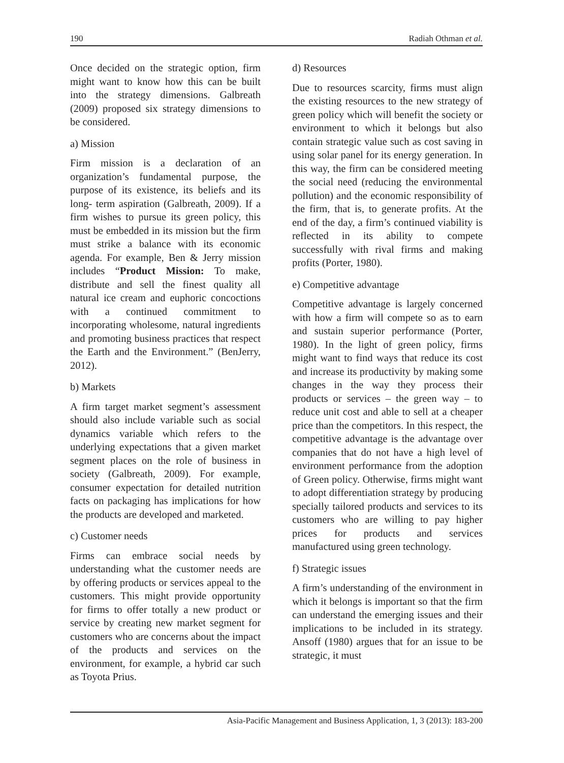190 Radiah Othman et al.
Once decided on the strategic option, firm might want to know how this can be built into the strategy dimensions. Galbreath (2009) proposed six strategy dimensions to be considered.
a) Mission
Firm mission is a declaration of an organization’s fundamental purpose, the purpose of its existence, its beliefs and its long- term aspiration (Galbreath, 2009). If a firm wishes to pursue its green policy, this must be embedded in its mission but the firm must strike a balance with its economic agenda. For example, Ben & Jerry mission includes “Product Mission: To make, distribute and sell the finest quality all natural ice cream and euphoric concoctions with a continued commitment to incorporating wholesome, natural ingredients and promoting business practices that respect the Earth and the Environment.” (BenJerry, 2012).
b) Markets
A firm target market segment’s assessment should also include variable such as social dynamics variable which refers to the underlying expectations that a given market segment places on the role of business in society (Galbreath, 2009). For example, consumer expectation for detailed nutrition facts on packaging has implications for how the products are developed and marketed.
c) Customer needs
Firms can embrace social needs by understanding what the customer needs are by offering products or services appeal to the customers. This might provide opportunity for firms to offer totally a new product or service by creating new market segment for customers who are concerns about the impact of the products and services on the environment, for example, a hybrid car such as Toyota Prius.
d) Resources
Due to resources scarcity, firms must align the existing resources to the new strategy of green policy which will benefit the society or environment to which it belongs but also contain strategic value such as cost saving in using solar panel for its energy generation. In this way, the firm can be considered meeting the social need (reducing the environmental pollution) and the economic responsibility of the firm, that is, to generate profits. At the end of the day, a firm’s continued viability is reflected in its ability to compete successfully with rival firms and making profits (Porter, 1980).
e) Competitive advantage
Competitive advantage is largely concerned with how a firm will compete so as to earn and sustain superior performance (Porter, 1980). In the light of green policy, firms might want to find ways that reduce its cost and increase its productivity by making some changes in the way they process their products or services – the green way – to reduce unit cost and able to sell at a cheaper price than the competitors. In this respect, the competitive advantage is the advantage over companies that do not have a high level of environment performance from the adoption of Green policy. Otherwise, firms might want to adopt differentiation strategy by producing specially tailored products and services to its customers who are willing to pay higher prices for products and services manufactured using green technology.
f) Strategic issues
A firm’s understanding of the environment in which it belongs is important so that the firm can understand the emerging issues and their implications to be included in its strategy. Ansoff (1980) argues that for an issue to be strategic, it must
Asia-Pacific Management and Business Application, 1, 3 (2013): 183-200